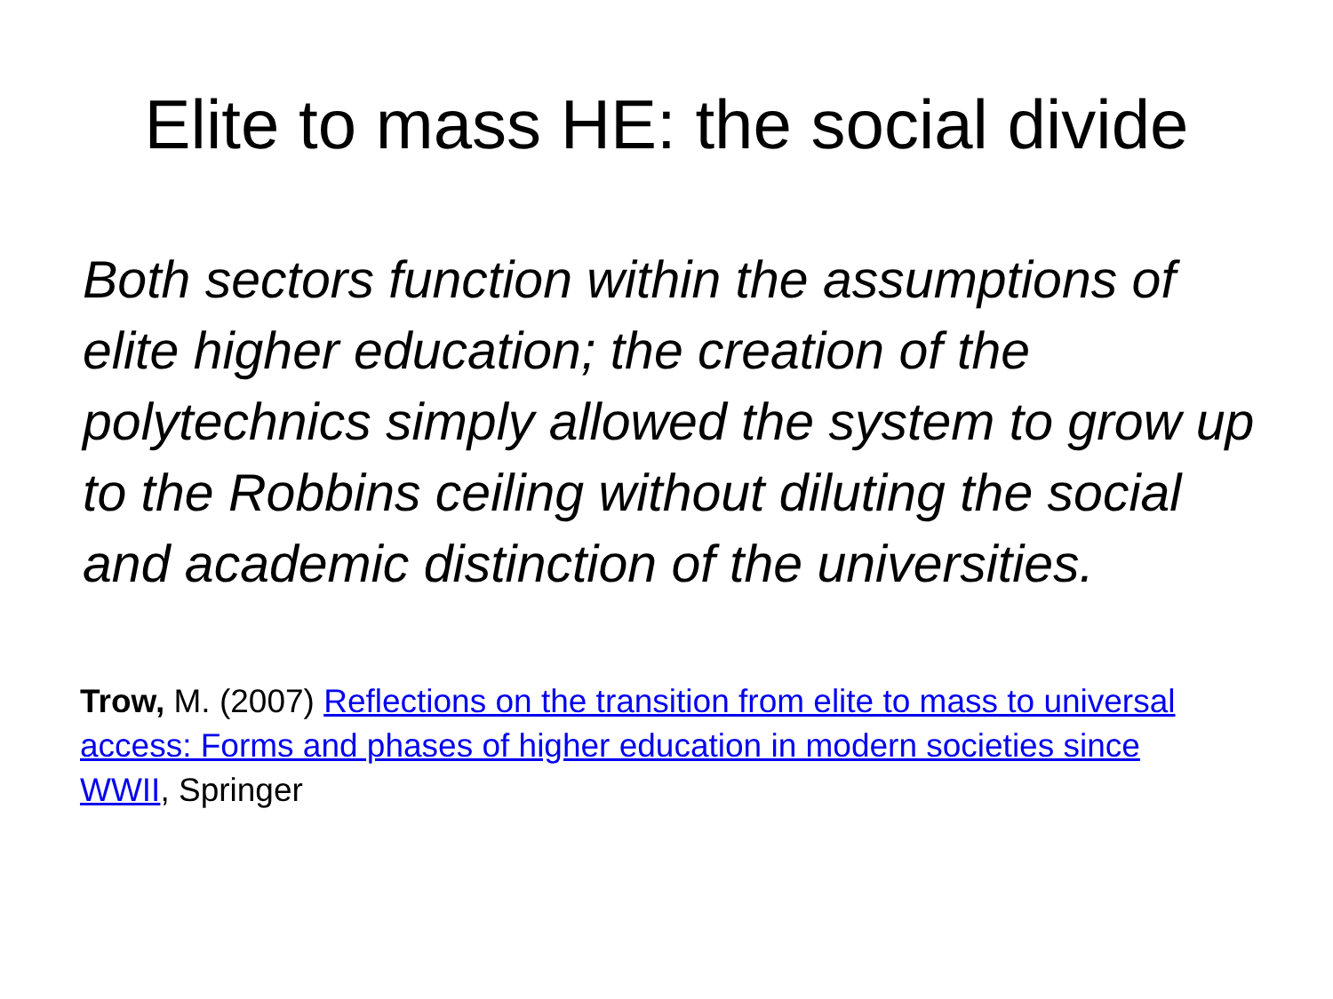Elite to mass HE: the social divide
Both sectors function within the assumptions of elite higher education; the creation of the polytechnics simply allowed the system to grow up to the Robbins ceiling without diluting the social and academic distinction of the universities.
Trow, M. (2007) Reflections on the transition from elite to mass to universal access: Forms and phases of higher education in modern societies since WWII, Springer